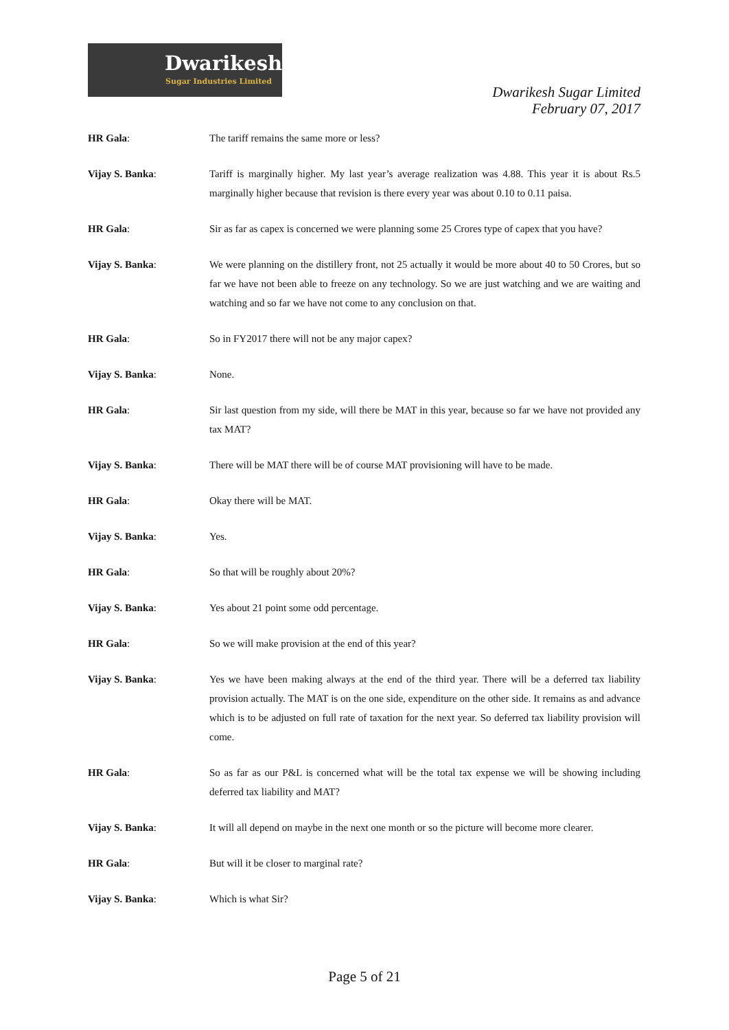Dwarikesh
Sugar Industries Limited
Dwarikesh Sugar Limited
February 07, 2017
HR Gala: The tariff remains the same more or less?
Vijay S. Banka: Tariff is marginally higher. My last year’s average realization was 4.88. This year it is about Rs.5 marginally higher because that revision is there every year was about 0.10 to 0.11 paisa.
HR Gala: Sir as far as capex is concerned we were planning some 25 Crores type of capex that you have?
Vijay S. Banka: We were planning on the distillery front, not 25 actually it would be more about 40 to 50 Crores, but so far we have not been able to freeze on any technology. So we are just watching and we are waiting and watching and so far we have not come to any conclusion on that.
HR Gala: So in FY2017 there will not be any major capex?
Vijay S. Banka: None.
HR Gala: Sir last question from my side, will there be MAT in this year, because so far we have not provided any tax MAT?
Vijay S. Banka: There will be MAT there will be of course MAT provisioning will have to be made.
HR Gala: Okay there will be MAT.
Vijay S. Banka: Yes.
HR Gala: So that will be roughly about 20%?
Vijay S. Banka: Yes about 21 point some odd percentage.
HR Gala: So we will make provision at the end of this year?
Vijay S. Banka: Yes we have been making always at the end of the third year. There will be a deferred tax liability provision actually. The MAT is on the one side, expenditure on the other side. It remains as and advance which is to be adjusted on full rate of taxation for the next year. So deferred tax liability provision will come.
HR Gala: So as far as our P&L is concerned what will be the total tax expense we will be showing including deferred tax liability and MAT?
Vijay S. Banka: It will all depend on maybe in the next one month or so the picture will become more clearer.
HR Gala: But will it be closer to marginal rate?
Vijay S. Banka: Which is what Sir?
Page 5 of 21